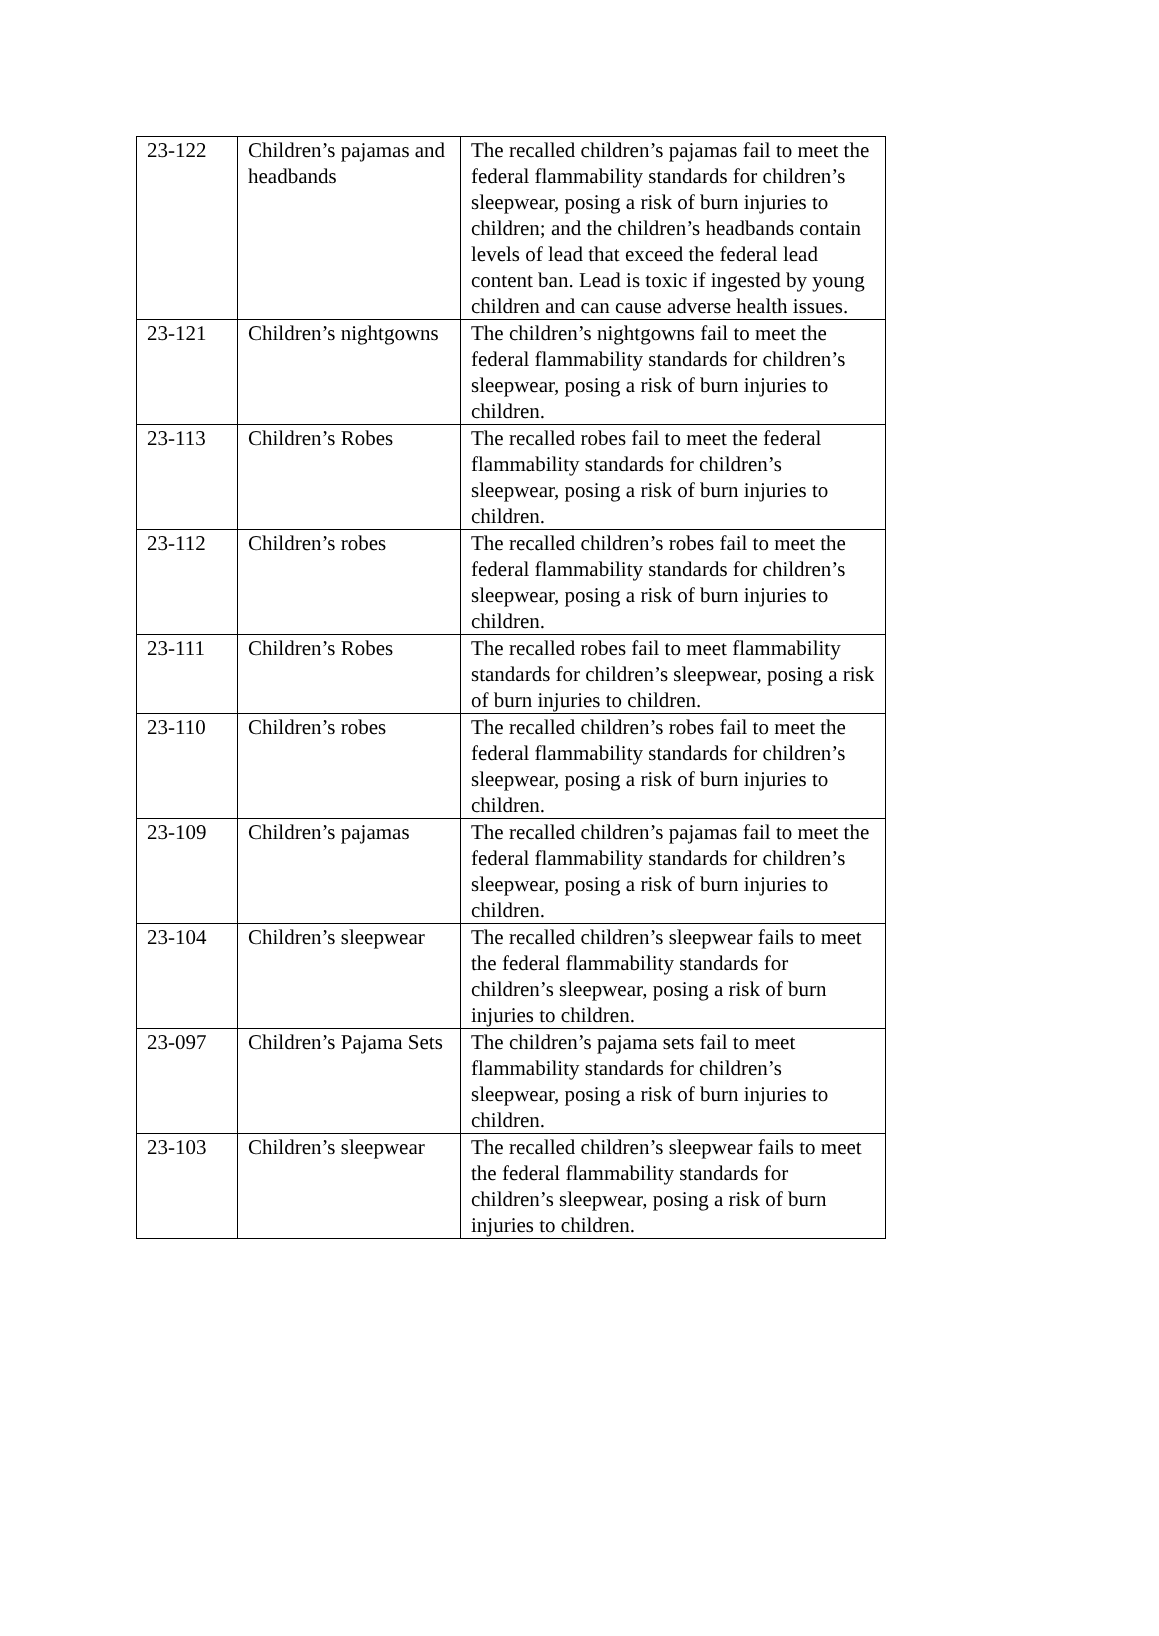| 23-122 | Children’s pajamas and headbands | The recalled children’s pajamas fail to meet the federal flammability standards for children’s sleepwear, posing a risk of burn injuries to children; and the children’s headbands contain levels of lead that exceed the federal lead content ban. Lead is toxic if ingested by young children and can cause adverse health issues. |
| 23-121 | Children’s nightgowns | The children’s nightgowns fail to meet the federal flammability standards for children’s sleepwear, posing a risk of burn injuries to children. |
| 23-113 | Children’s Robes | The recalled robes fail to meet the federal flammability standards for children’s sleepwear, posing a risk of burn injuries to children. |
| 23-112 | Children’s robes | The recalled children’s robes fail to meet the federal flammability standards for children’s sleepwear, posing a risk of burn injuries to children. |
| 23-111 | Children’s Robes | The recalled robes fail to meet flammability standards for children’s sleepwear, posing a risk of burn injuries to children. |
| 23-110 | Children’s robes | The recalled children’s robes fail to meet the federal flammability standards for children’s sleepwear, posing a risk of burn injuries to children. |
| 23-109 | Children’s pajamas | The recalled children’s pajamas fail to meet the federal flammability standards for children’s sleepwear, posing a risk of burn injuries to children. |
| 23-104 | Children’s sleepwear | The recalled children’s sleepwear fails to meet the federal flammability standards for children’s sleepwear, posing a risk of burn injuries to children. |
| 23-097 | Children’s Pajama Sets | The children’s pajama sets fail to meet flammability standards for children’s sleepwear, posing a risk of burn injuries to children. |
| 23-103 | Children’s sleepwear | The recalled children’s sleepwear fails to meet the federal flammability standards for children’s sleepwear, posing a risk of burn injuries to children. |